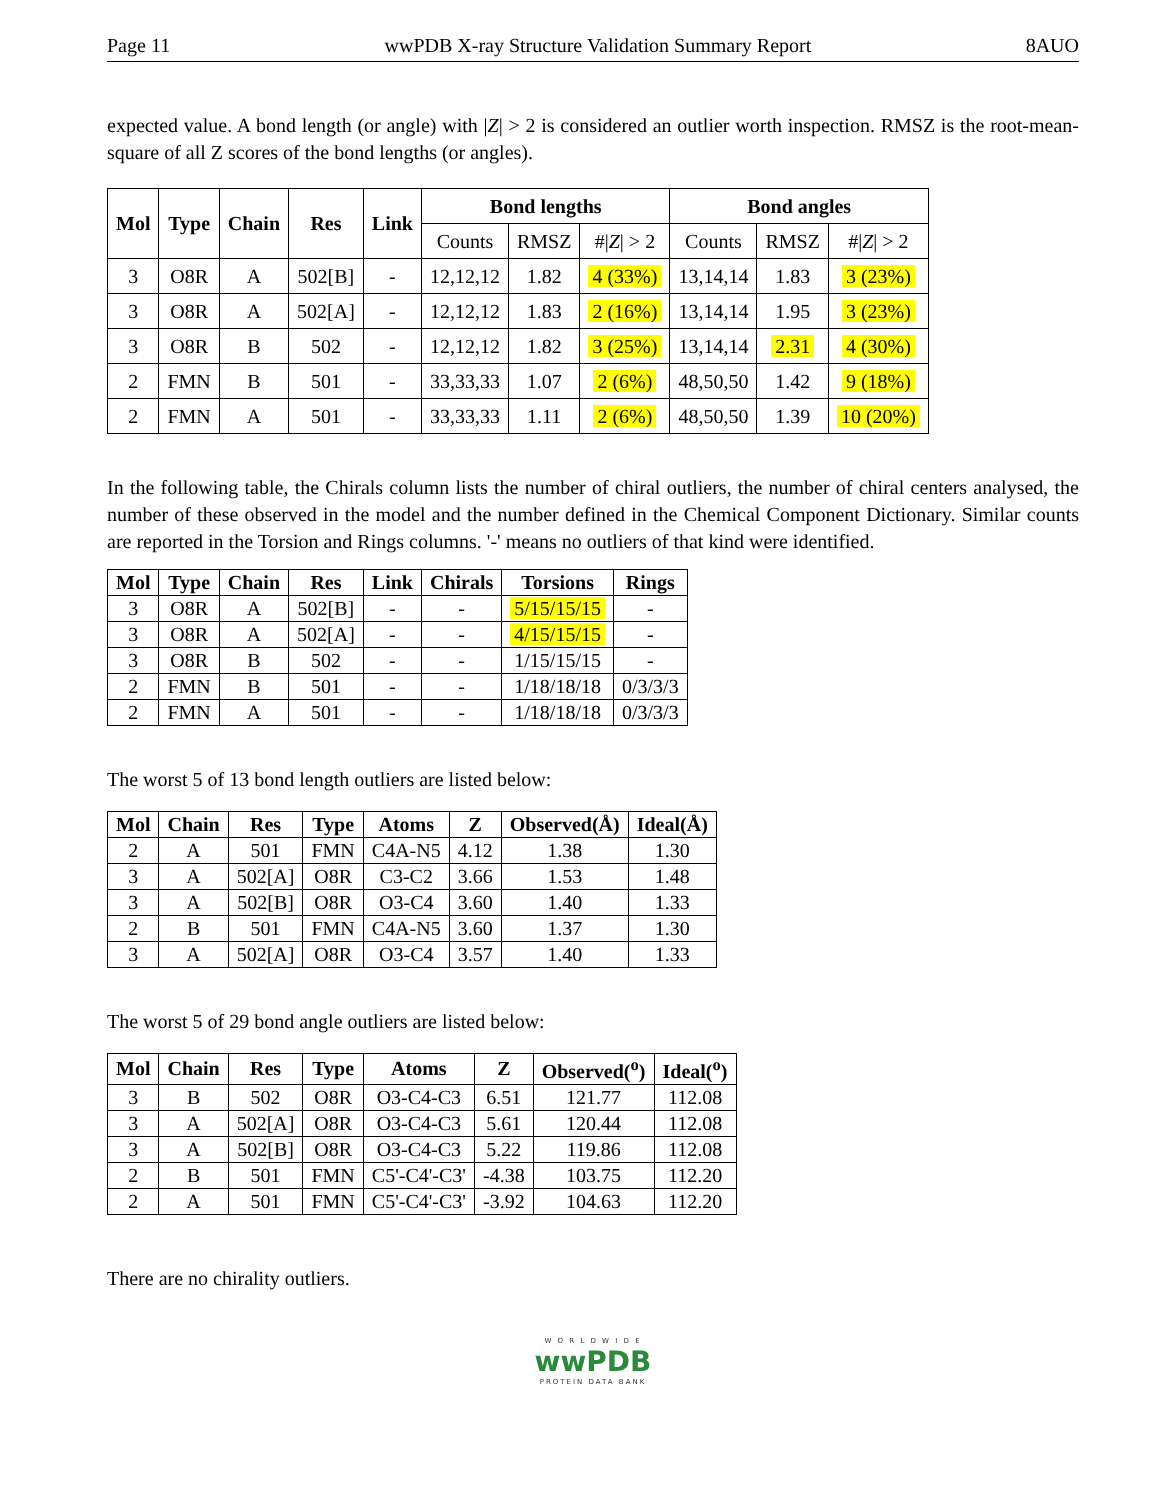Page 11 wwPDB X-ray Structure Validation Summary Report 8AUO
expected value. A bond length (or angle) with |Z| > 2 is considered an outlier worth inspection. RMSZ is the root-mean-square of all Z scores of the bond lengths (or angles).
| Mol | Type | Chain | Res | Link | Bond lengths | | | Bond angles | | |
| --- | --- | --- | --- | --- | --- | --- | --- | --- | --- | --- |
| | | | | | Counts | RMSZ | #/ Z / > 2 | Counts | RMSZ | #/ Z / > 2 |
| 3 | O8R | A | 502[B] | - | 12,12,12 | 1.82 | 4 (33%) | 13,14,14 | 1.83 | 3 (23%) |
| 3 | O8R | A | 502[A] | - | 12,12,12 | 1.83 | 2 (16%) | 13,14,14 | 1.95 | 3 (23%) |
| 3 | O8R | B | 502 | - | 12,12,12 | 1.82 | 3 (25%) | 13,14,14 | 2.31 | 4 (30%) |
| 2 | FMN | B | 501 | - | 33,33,33 | 1.07 | 2 (6%) | 48,50,50 | 1.42 | 9 (18%) |
| 2 | FMN | A | 501 | - | 33,33,33 | 1.11 | 2 (6%) | 48,50,50 | 1.39 | 10 (20%) |
In the following table, the Chirals column lists the number of chiral outliers, the number of chiral centers analysed, the number of these observed in the model and the number defined in the Chemical Component Dictionary. Similar counts are reported in the Torsion and Rings columns. '-' means no outliers of that kind were identified.
| Mol | Type | Chain | Res | Link | Chirals | Torsions | Rings |
| --- | --- | --- | --- | --- | --- | --- | --- |
| 3 | O8R | A | 502[B] | - | - | 5/15/15/15 | - |
| 3 | O8R | A | 502[A] | - | - | 4/15/15/15 | - |
| 3 | O8R | B | 502 | - | - | 1/15/15/15 | - |
| 2 | FMN | B | 501 | - | - | 1/18/18/18 | 0/3/3/3 |
| 2 | FMN | A | 501 | - | - | 1/18/18/18 | 0/3/3/3 |
The worst 5 of 13 bond length outliers are listed below:
| Mol | Chain | Res | Type | Atoms | Z | Observed(Å) | Ideal(Å) |
| --- | --- | --- | --- | --- | --- | --- | --- |
| 2 | A | 501 | FMN | C4A-N5 | 4.12 | 1.38 | 1.30 |
| 3 | A | 502[A] | O8R | C3-C2 | 3.66 | 1.53 | 1.48 |
| 3 | A | 502[B] | O8R | O3-C4 | 3.60 | 1.40 | 1.33 |
| 2 | B | 501 | FMN | C4A-N5 | 3.60 | 1.37 | 1.30 |
| 3 | A | 502[A] | O8R | O3-C4 | 3.57 | 1.40 | 1.33 |
The worst 5 of 29 bond angle outliers are listed below:
| Mol | Chain | Res | Type | Atoms | Z | Observed(<sup>o</sup>) | Ideal(<sup>o</sup>) |
| --- | --- | --- | --- | --- | --- | --- | --- |
| 3 | B | 502 | O8R | O3-C4-C3 | 6.51 | 121.77 | 112.08 |
| 3 | A | 502[A] | O8R | O3-C4-C3 | 5.61 | 120.44 | 112.08 |
| 3 | A | 502[B] | O8R | O3-C4-C3 | 5.22 | 119.86 | 112.08 |
| 2 | B | 501 | FMN | C5'-C4'-C3' | -4.38 | 103.75 | 112.20 |
| 2 | A | 501 | FMN | C5'-C4'-C3' | -3.92 | 104.63 | 112.20 |
There are no chirality outliers.
W O R L D W I D E
wwPDB
PROTEIN DATA BANK